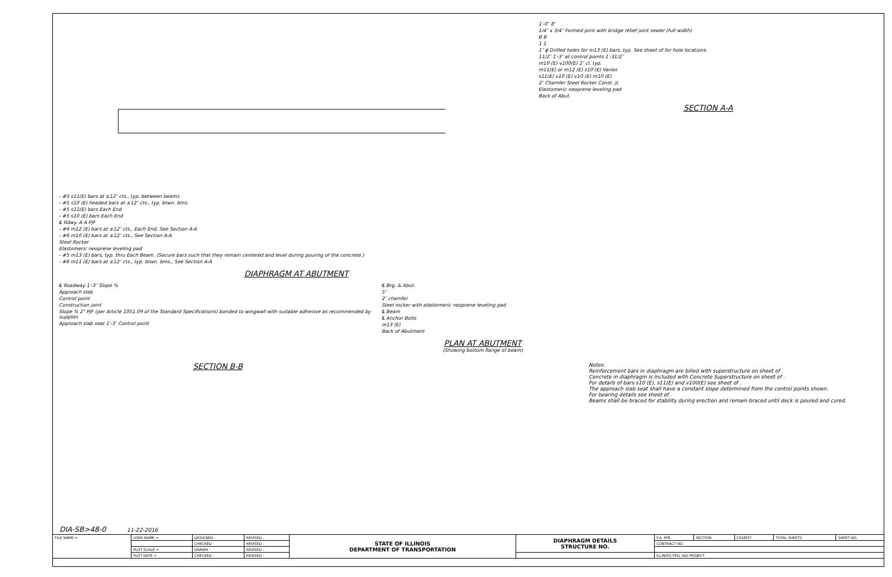- #5 s11(E) bars at ±12″ cts., typ. between beams
- #5 s10 (E) headed bars at ±12″ cts., typ. btwn. bms.
- #5 s11(E) bars Each End
- #5 s10 (E) bars Each End
℄ Rdwy. A A PJF
- #6 m12 (E) bars at ±12″ cts., Each End, See Section A-A
- #6 m10 (E) bars at ±12″ cts., See Section A-A
Steel Rocker
Elastomeric neoprene leveling pad
- #5 m13 (E) bars, typ. thru Each Beam. (Secure bars such that they remain centered and level during pouring of the concrete.)
- #6 m11 (E) bars at ±12″ cts., typ. btwn. bms., See Section A-A
DIAPHRAGM AT ABUTMENT
1′-0″ 8″
1/4″ x 3/4″ Formed joint with bridge relief joint sealer (full width)
B B
1 1
1″ ϕ Drilled holes for m13 (E) bars, typ. See sheet of for hole locations.
11/2″ 1′-3″ at control points 1′-31/2″
m10 (E) v100(E) 2″ cl. typ.
m11(E) or m12 (E) s10 (E) Varies
s11(E) v10 (E) v10 (E) m10 (E)
2″ Chamfer Steel Rocker Const. jt.
Elastomeric neoprene leveling pad
Back of Abut.
SECTION A-A
℄ Roadway 1′-3″ Slope %
Approach slab
Control point
Construction joint
Slope % 2" PJF (per Article 1051.09 of the Standard Specifications) bonded to wingwall with suitable adhesive as recommended by supplier.
Approach slab seat 1′-3″ Control point
SECTION B-B
℄ Brg. & Abut.
5″
2″ chamfer
Steel rocker with elastomeric neoprene leveling pad
℄ Beam
℄ Anchor Bolts
m13 (E)
Back of Abutment
PLAN AT ABUTMENT
(Showing bottom flange of beam)
Notes:
Reinforcement bars in diaphragm are billed with superstructure on sheet of .
Concrete in diaphragm is included with Concrete Superstructure on sheet of .
For details of bars s10 (E), s11(E) and v100(E) see sheet of .
The approach slab seat shall have a constant slope determined from the control points shown.
For bearing details see sheet of .
Beams shall be braced for stability during erection and remain braced until deck is poured and cured.
DIA-SB>48-0 11-22-2016
| FILE NAME = | USER NAME = | DESIGNED - | REVISED - | STATE OF ILLINOIS DEPARTMENT OF TRANSPORTATION | DIAPHRAGM DETAILS STRUCTURE NO. | F.A. RTE. | SECTION | COUNTY | TOTAL SHEETS | SHEET NO. |
| | | CHECKED - | REVISED - | | | CONTRACT NO. | | | | |
| | PLOT SCALE = | DRAWN - | REVISED - | | | | | | | |
| | PLOT DATE = | CHECKED - | REVISED - | | | ILLINOIS FED. AID PROJECT | | | | |